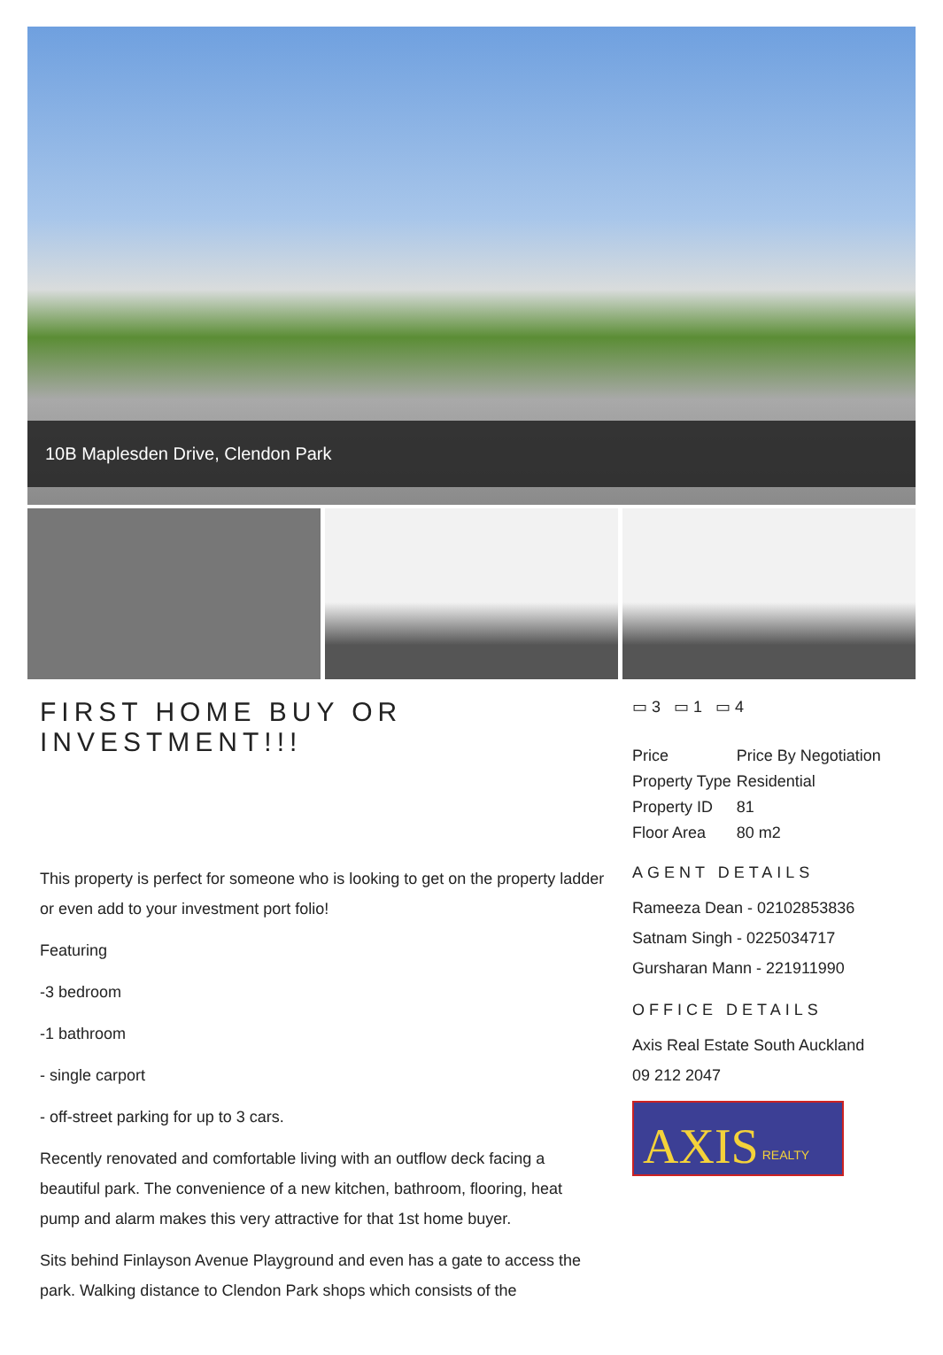10B Maplesden Drive, Clendon Park
FIRST HOME BUY OR INVESTMENT!!!
This property is perfect for someone who is looking to get on the property ladder or even add to your investment port folio!
Featuring
-3 bedroom
-1 bathroom
- single carport
- off-street parking for up to 3 cars.
Recently renovated and comfortable living with an outflow deck facing a beautiful park. The convenience of a new kitchen, bathroom, flooring, heat pump and alarm makes this very attractive for that 1st home buyer.
Sits behind Finlayson Avenue Playground and even has a gate to access the park. Walking distance to Clendon Park shops which consists of the
▭ 3 ▭ 1 ▭ 4
| Price | Price By Negotiation |
| Property Type | Residential |
| Property ID | 81 |
| Floor Area | 80 m2 |
AGENT DETAILS
Rameeza Dean - 02102853836
Satnam Singh - 0225034717
Gursharan Mann - 221911990
OFFICE DETAILS
Axis Real Estate South Auckland
09 212 2047
AXIS REALTY